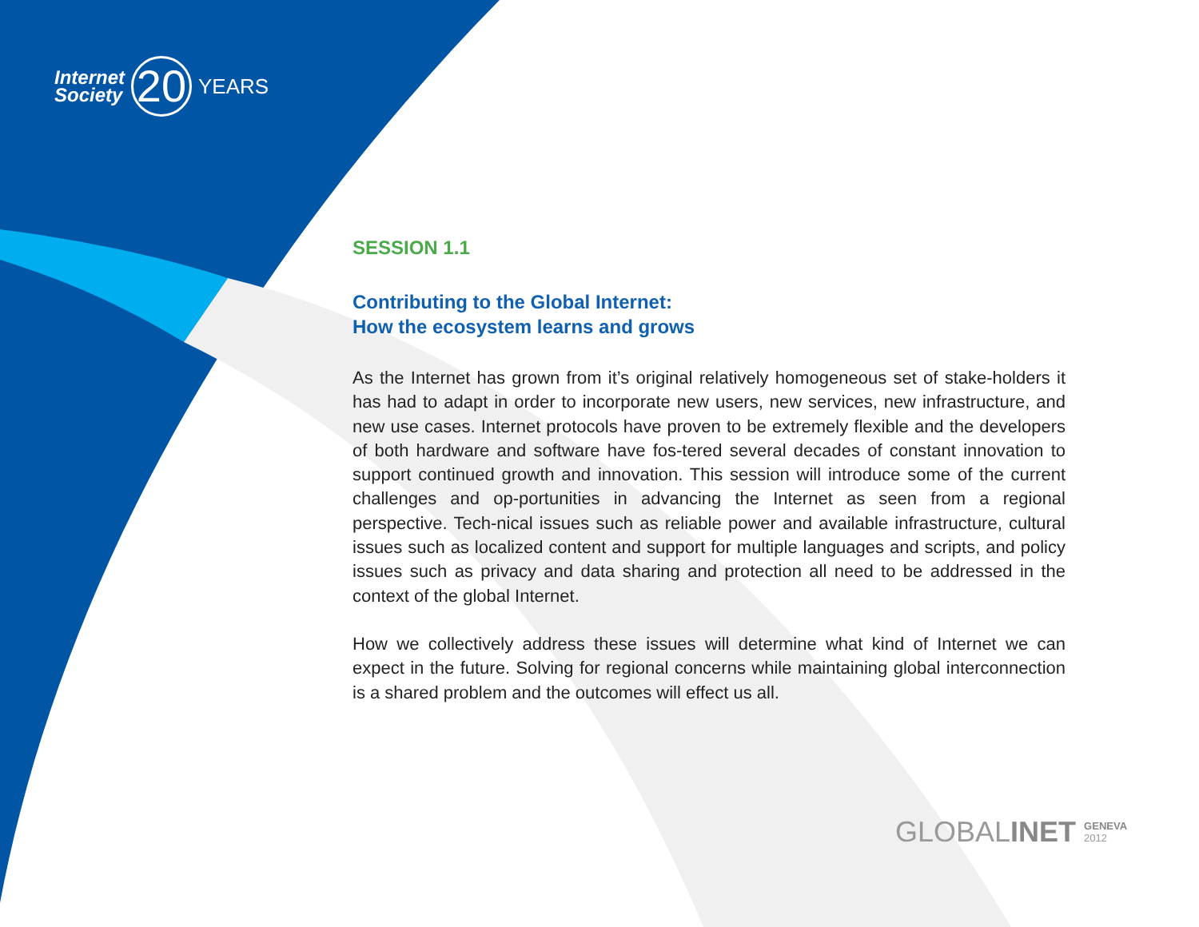Internet
Society
20
YEARS
SESSION 1.1
Contributing to the Global Internet:
How the ecosystem learns and grows
As the Internet has grown from it’s original relatively homogeneous set of stake-holders it has had to adapt in order to incorporate new users, new services, new infrastructure, and new use cases. Internet protocols have proven to be extremely flexible and the developers of both hardware and software have fos-tered several decades of constant innovation to support continued growth and innovation. This session will introduce some of the current challenges and op-portunities in advancing the Internet as seen from a regional perspective. Tech-nical issues such as reliable power and available infrastructure, cultural issues such as localized content and support for multiple languages and scripts, and policy issues such as privacy and data sharing and protection all need to be addressed in the context of the global Internet.
How we collectively address these issues will determine what kind of Internet we can expect in the future. Solving for regional concerns while maintaining global interconnection is a shared problem and the outcomes will effect us all.
GLOBALINET GENEVA
2012